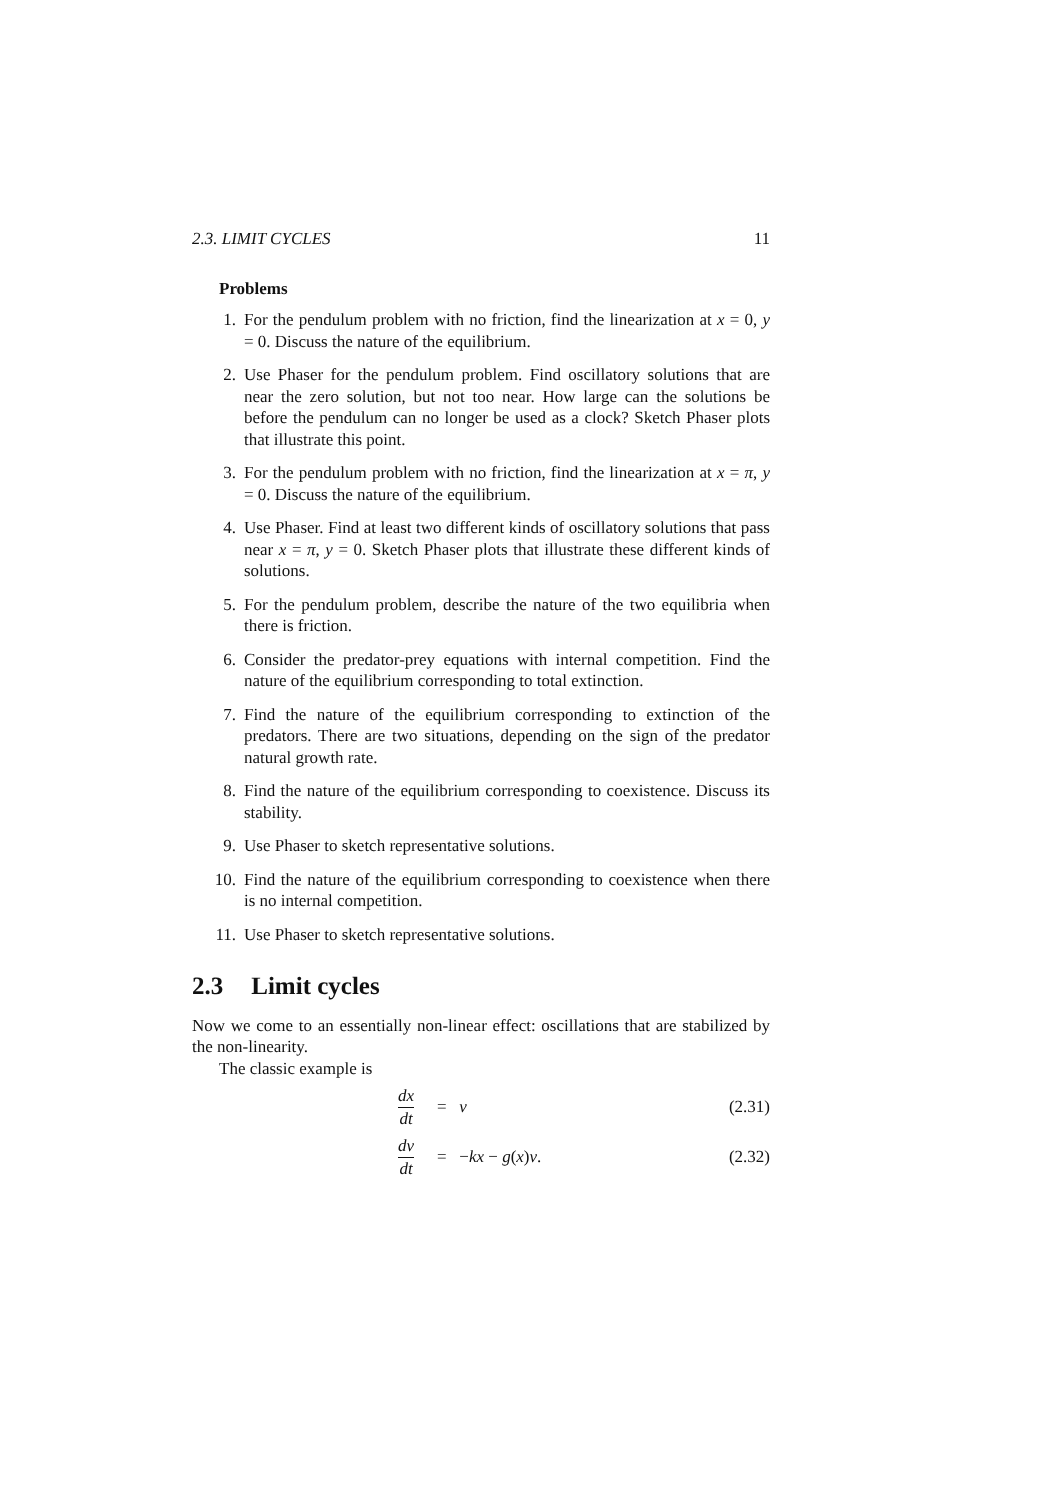2.3. LIMIT CYCLES 11
Problems
1. For the pendulum problem with no friction, find the linearization at x = 0, y = 0. Discuss the nature of the equilibrium.
2. Use Phaser for the pendulum problem. Find oscillatory solutions that are near the zero solution, but not too near. How large can the solutions be before the pendulum can no longer be used as a clock? Sketch Phaser plots that illustrate this point.
3. For the pendulum problem with no friction, find the linearization at x = π, y = 0. Discuss the nature of the equilibrium.
4. Use Phaser. Find at least two different kinds of oscillatory solutions that pass near x = π, y = 0. Sketch Phaser plots that illustrate these different kinds of solutions.
5. For the pendulum problem, describe the nature of the two equilibria when there is friction.
6. Consider the predator-prey equations with internal competition. Find the nature of the equilibrium corresponding to total extinction.
7. Find the nature of the equilibrium corresponding to extinction of the predators. There are two situations, depending on the sign of the predator natural growth rate.
8. Find the nature of the equilibrium corresponding to coexistence. Discuss its stability.
9. Use Phaser to sketch representative solutions.
10. Find the nature of the equilibrium corresponding to coexistence when there is no internal competition.
11. Use Phaser to sketch representative solutions.
2.3 Limit cycles
Now we come to an essentially non-linear effect: oscillations that are stabilized by the non-linearity.
The classic example is
dx dt = v (2.31)
dv dt = −kx − g(x)v. (2.32)